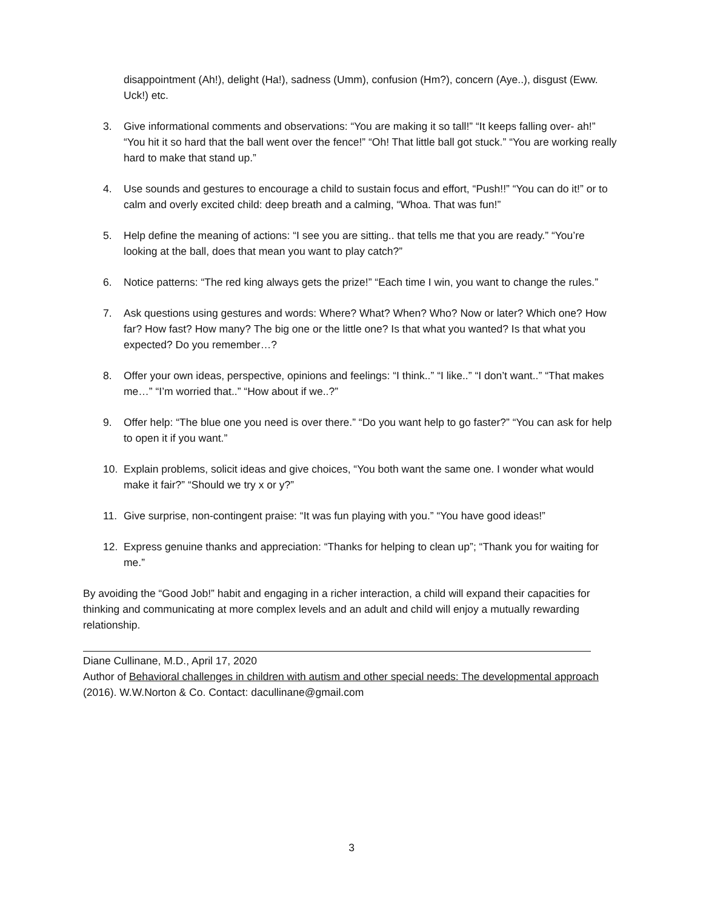disappointment (Ah!), delight (Ha!), sadness (Umm), confusion (Hm?), concern (Aye..), disgust (Eww. Uck!) etc.
3. Give informational comments and observations: “You are making it so tall!” “It keeps falling over- ah!” “You hit it so hard that the ball went over the fence!” “Oh! That little ball got stuck.” “You are working really hard to make that stand up.”
4. Use sounds and gestures to encourage a child to sustain focus and effort, “Push!!” “You can do it!” or to calm and overly excited child: deep breath and a calming, “Whoa. That was fun!”
5. Help define the meaning of actions: “I see you are sitting.. that tells me that you are ready.” “You’re looking at the ball, does that mean you want to play catch?”
6. Notice patterns: “The red king always gets the prize!” “Each time I win, you want to change the rules.”
7. Ask questions using gestures and words: Where? What? When? Who? Now or later? Which one? How far? How fast? How many? The big one or the little one? Is that what you wanted? Is that what you expected? Do you remember…?
8. Offer your own ideas, perspective, opinions and feelings: “I think..” “I like..” “I don’t want..” “That makes me…” “I’m worried that..” “How about if we..?”
9. Offer help: “The blue one you need is over there.” “Do you want help to go faster?” “You can ask for help to open it if you want.”
10. Explain problems, solicit ideas and give choices, “You both want the same one. I wonder what would make it fair?” “Should we try x or y?”
11. Give surprise, non-contingent praise: “It was fun playing with you.” “You have good ideas!”
12. Express genuine thanks and appreciation: “Thanks for helping to clean up”; “Thank you for waiting for me.”
By avoiding the “Good Job!” habit and engaging in a richer interaction, a child will expand their capacities for thinking and communicating at more complex levels and an adult and child will enjoy a mutually rewarding relationship.
Diane Cullinane, M.D., April 17, 2020
Author of Behavioral challenges in children with autism and other special needs: The developmental approach (2016). W.W.Norton & Co. Contact: dacullinane@gmail.com
3